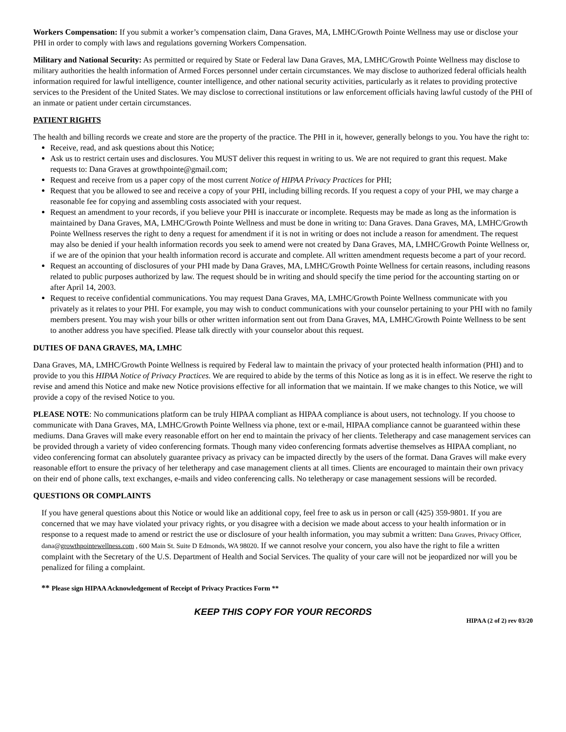Workers Compensation: If you submit a worker’s compensation claim, Dana Graves, MA, LMHC/Growth Pointe Wellness may use or disclose your PHI in order to comply with laws and regulations governing Workers Compensation.
Military and National Security: As permitted or required by State or Federal law Dana Graves, MA, LMHC/Growth Pointe Wellness may disclose to military authorities the health information of Armed Forces personnel under certain circumstances. We may disclose to authorized federal officials health information required for lawful intelligence, counter intelligence, and other national security activities, particularly as it relates to providing protective services to the President of the United States. We may disclose to correctional institutions or law enforcement officials having lawful custody of the PHI of an inmate or patient under certain circumstances.
PATIENT RIGHTS
The health and billing records we create and store are the property of the practice. The PHI in it, however, generally belongs to you. You have the right to:
Receive, read, and ask questions about this Notice;
Ask us to restrict certain uses and disclosures. You MUST deliver this request in writing to us. We are not required to grant this request. Make requests to: Dana Graves at growthpointe@gmail.com;
Request and receive from us a paper copy of the most current Notice of HIPAA Privacy Practices for PHI;
Request that you be allowed to see and receive a copy of your PHI, including billing records. If you request a copy of your PHI, we may charge a reasonable fee for copying and assembling costs associated with your request.
Request an amendment to your records, if you believe your PHI is inaccurate or incomplete. Requests may be made as long as the information is maintained by Dana Graves, MA, LMHC/Growth Pointe Wellness and must be done in writing to: Dana Graves. Dana Graves, MA, LMHC/Growth Pointe Wellness reserves the right to deny a request for amendment if it is not in writing or does not include a reason for amendment. The request may also be denied if your health information records you seek to amend were not created by Dana Graves, MA, LMHC/Growth Pointe Wellness or, if we are of the opinion that your health information record is accurate and complete. All written amendment requests become a part of your record.
Request an accounting of disclosures of your PHI made by Dana Graves, MA, LMHC/Growth Pointe Wellness for certain reasons, including reasons related to public purposes authorized by law. The request should be in writing and should specify the time period for the accounting starting on or after April 14, 2003.
Request to receive confidential communications. You may request Dana Graves, MA, LMHC/Growth Pointe Wellness communicate with you privately as it relates to your PHI. For example, you may wish to conduct communications with your counselor pertaining to your PHI with no family members present. You may wish your bills or other written information sent out from Dana Graves, MA, LMHC/Growth Pointe Wellness to be sent to another address you have specified. Please talk directly with your counselor about this request.
DUTIES OF DANA GRAVES, MA, LMHC
Dana Graves, MA, LMHC/Growth Pointe Wellness is required by Federal law to maintain the privacy of your protected health information (PHI) and to provide to you this HIPAA Notice of Privacy Practices. We are required to abide by the terms of this Notice as long as it is in effect. We reserve the right to revise and amend this Notice and make new Notice provisions effective for all information that we maintain. If we make changes to this Notice, we will provide a copy of the revised Notice to you.
PLEASE NOTE: No communications platform can be truly HIPAA compliant as HIPAA compliance is about users, not technology. If you choose to communicate with Dana Graves, MA, LMHC/Growth Pointe Wellness via phone, text or e-mail, HIPAA compliance cannot be guaranteed within these mediums. Dana Graves will make every reasonable effort on her end to maintain the privacy of her clients. Teletherapy and case management services can be provided through a variety of video conferencing formats. Though many video conferencing formats advertise themselves as HIPAA compliant, no video conferencing format can absolutely guarantee privacy as privacy can be impacted directly by the users of the format. Dana Graves will make every reasonable effort to ensure the privacy of her teletherapy and case management clients at all times. Clients are encouraged to maintain their own privacy on their end of phone calls, text exchanges, e-mails and video conferencing calls. No teletherapy or case management sessions will be recorded.
QUESTIONS OR COMPLAINTS
If you have general questions about this Notice or would like an additional copy, feel free to ask us in person or call (425) 359-9801. If you are concerned that we may have violated your privacy rights, or you disagree with a decision we made about access to your health information or in response to a request made to amend or restrict the use or disclosure of your health information, you may submit a written: Dana Graves, Privacy Officer, dana@growthpointewellness.com , 600 Main St. Suite D Edmonds, WA 98020. If we cannot resolve your concern, you also have the right to file a written complaint with the Secretary of the U.S. Department of Health and Social Services. The quality of your care will not be jeopardized nor will you be penalized for filing a complaint.
** Please sign HIPAA Acknowledgement of Receipt of Privacy Practices Form **
KEEP THIS COPY FOR YOUR RECORDS
HIPAA (2 of 2) rev 03/20